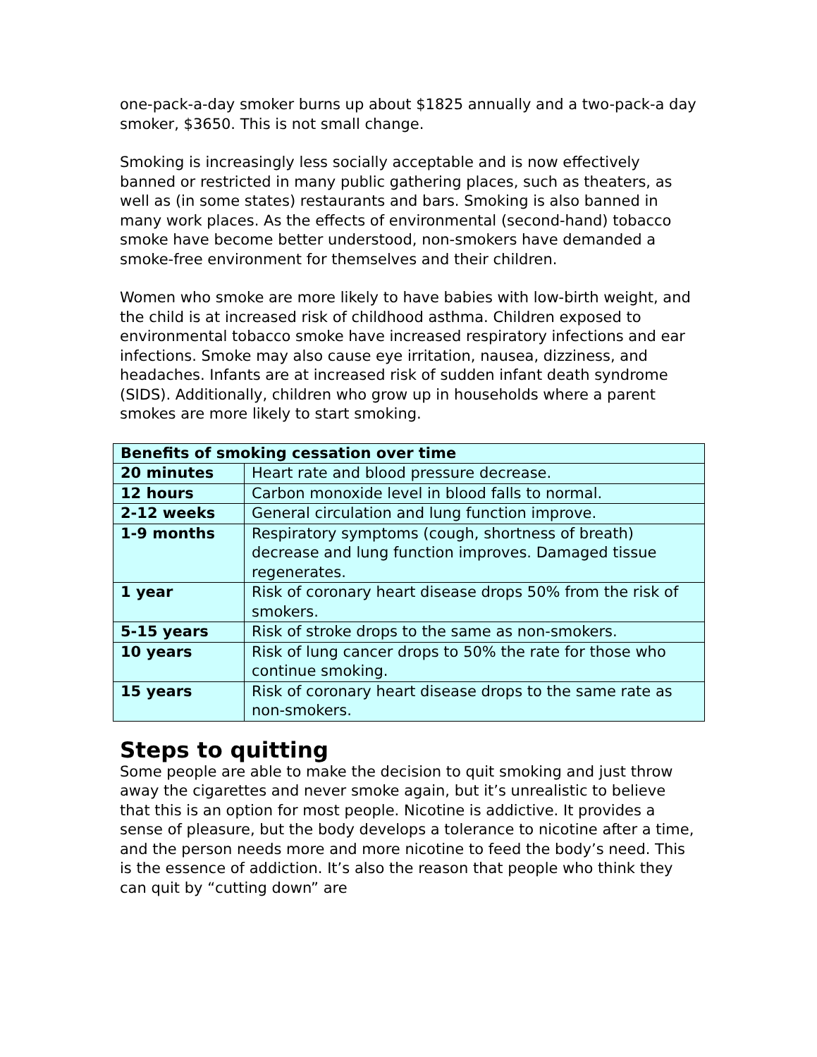one-pack-a-day smoker burns up about $1825 annually and a two-pack-a day smoker, $3650. This is not small change.
Smoking is increasingly less socially acceptable and is now effectively banned or restricted in many public gathering places, such as theaters, as well as (in some states) restaurants and bars. Smoking is also banned in many work places. As the effects of environmental (second-hand) tobacco smoke have become better understood, non-smokers have demanded a smoke-free environment for themselves and their children.
Women who smoke are more likely to have babies with low-birth weight, and the child is at increased risk of childhood asthma. Children exposed to environmental tobacco smoke have increased respiratory infections and ear infections. Smoke may also cause eye irritation, nausea, dizziness, and headaches. Infants are at increased risk of sudden infant death syndrome (SIDS). Additionally, children who grow up in households where a parent smokes are more likely to start smoking.
| Benefits of smoking cessation over time | |
| --- | --- |
| 20 minutes | Heart rate and blood pressure decrease. |
| 12 hours | Carbon monoxide level in blood falls to normal. |
| 2-12 weeks | General circulation and lung function improve. |
| 1-9 months | Respiratory symptoms (cough, shortness of breath) decrease and lung function improves. Damaged tissue regenerates. |
| 1 year | Risk of coronary heart disease drops 50% from the risk of smokers. |
| 5-15 years | Risk of stroke drops to the same as non-smokers. |
| 10 years | Risk of lung cancer drops to 50% the rate for those who continue smoking. |
| 15 years | Risk of coronary heart disease drops to the same rate as non-smokers. |
Steps to quitting
Some people are able to make the decision to quit smoking and just throw away the cigarettes and never smoke again, but it’s unrealistic to believe that this is an option for most people. Nicotine is addictive. It provides a sense of pleasure, but the body develops a tolerance to nicotine after a time, and the person needs more and more nicotine to feed the body’s need. This is the essence of addiction. It’s also the reason that people who think they can quit by “cutting down” are